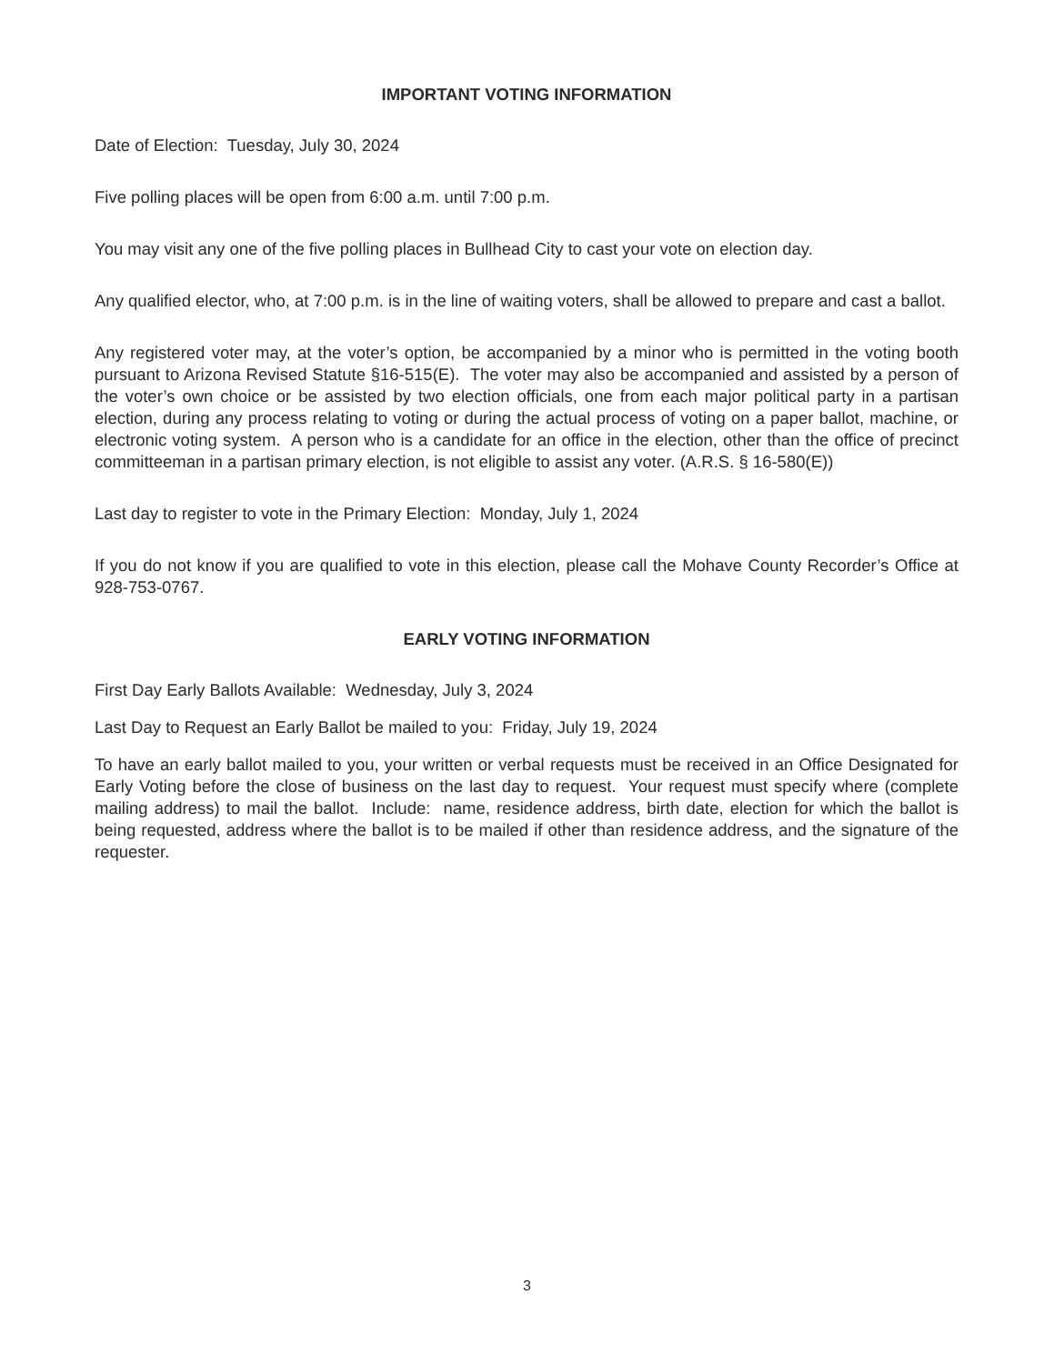IMPORTANT VOTING INFORMATION
Date of Election: Tuesday, July 30, 2024
Five polling places will be open from 6:00 a.m. until 7:00 p.m.
You may visit any one of the five polling places in Bullhead City to cast your vote on election day.
Any qualified elector, who, at 7:00 p.m. is in the line of waiting voters, shall be allowed to prepare and cast a ballot.
Any registered voter may, at the voter’s option, be accompanied by a minor who is permitted in the voting booth pursuant to Arizona Revised Statute §16-515(E). The voter may also be accompanied and assisted by a person of the voter’s own choice or be assisted by two election officials, one from each major political party in a partisan election, during any process relating to voting or during the actual process of voting on a paper ballot, machine, or electronic voting system. A person who is a candidate for an office in the election, other than the office of precinct committeeman in a partisan primary election, is not eligible to assist any voter. (A.R.S. § 16-580(E))
Last day to register to vote in the Primary Election: Monday, July 1, 2024
If you do not know if you are qualified to vote in this election, please call the Mohave County Recorder’s Office at 928-753-0767.
EARLY VOTING INFORMATION
First Day Early Ballots Available: Wednesday, July 3, 2024
Last Day to Request an Early Ballot be mailed to you: Friday, July 19, 2024
To have an early ballot mailed to you, your written or verbal requests must be received in an Office Designated for Early Voting before the close of business on the last day to request. Your request must specify where (complete mailing address) to mail the ballot. Include: name, residence address, birth date, election for which the ballot is being requested, address where the ballot is to be mailed if other than residence address, and the signature of the requester.
3